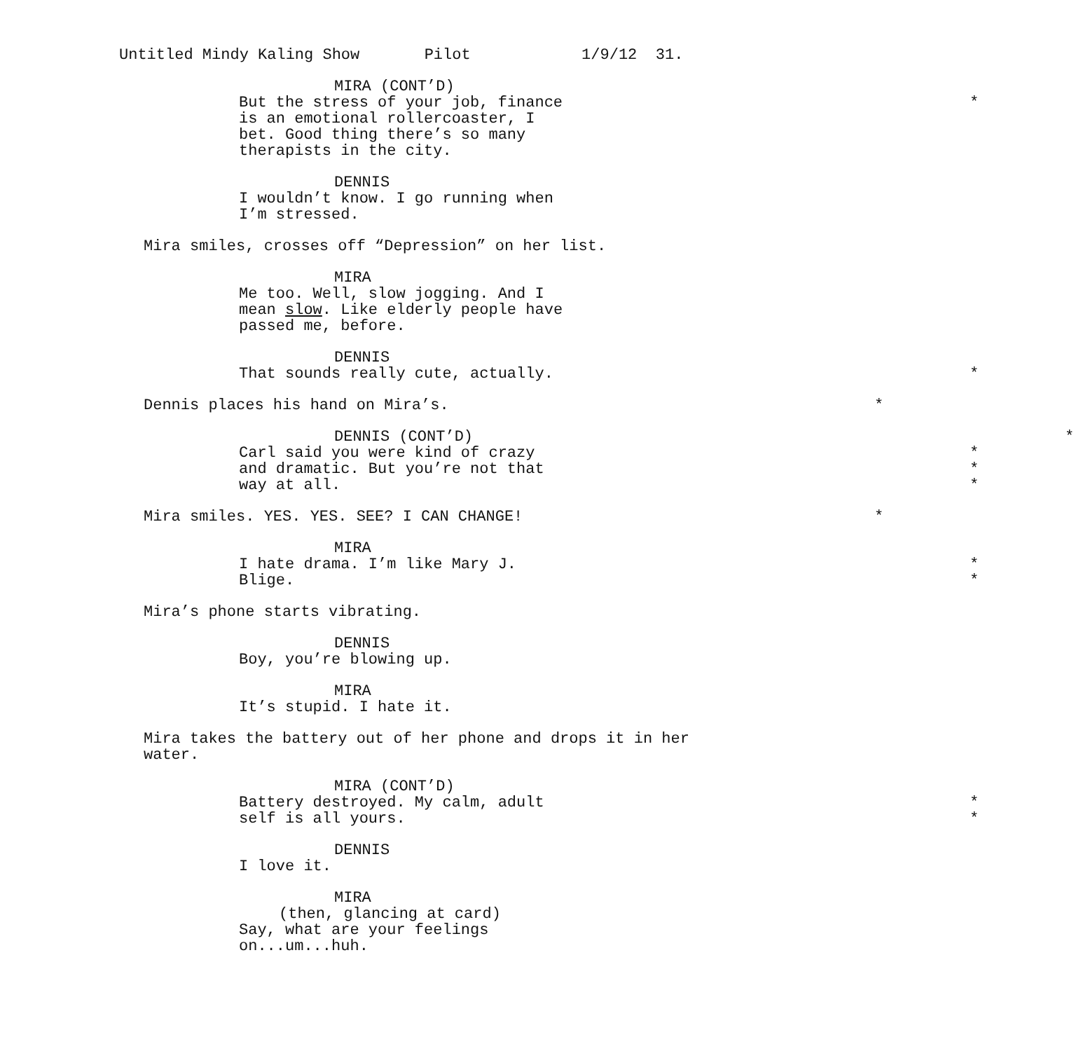Untitled Mindy Kaling Show Pilot 1/9/12 31.
MIRA (CONT’D)
But the stress of your job, finance *
is an emotional rollercoaster, I
bet. Good thing there’s so many
therapists in the city.
DENNIS
I wouldn’t know. I go running when
I’m stressed.
Mira smiles, crosses off “Depression” on her list.
MIRA
Me too. Well, slow jogging. And I
mean slow. Like elderly people have
passed me, before.
DENNIS
That sounds really cute, actually. *
Dennis places his hand on Mira’s. *
DENNIS (CONT’D) *
Carl said you were kind of crazy *
and dramatic. But you’re not that *
way at all. *
Mira smiles. YES. YES. SEE? I CAN CHANGE! *
MIRA
I hate drama. I’m like Mary J. *
Blige. *
Mira’s phone starts vibrating.
DENNIS
Boy, you’re blowing up.
MIRA
It’s stupid. I hate it.
Mira takes the battery out of her phone and drops it in her
water.
MIRA (CONT’D)
Battery destroyed. My calm, adult *
self is all yours. *
DENNIS
I love it.
MIRA
(then, glancing at card)
Say, what are your feelings
on...um...huh.